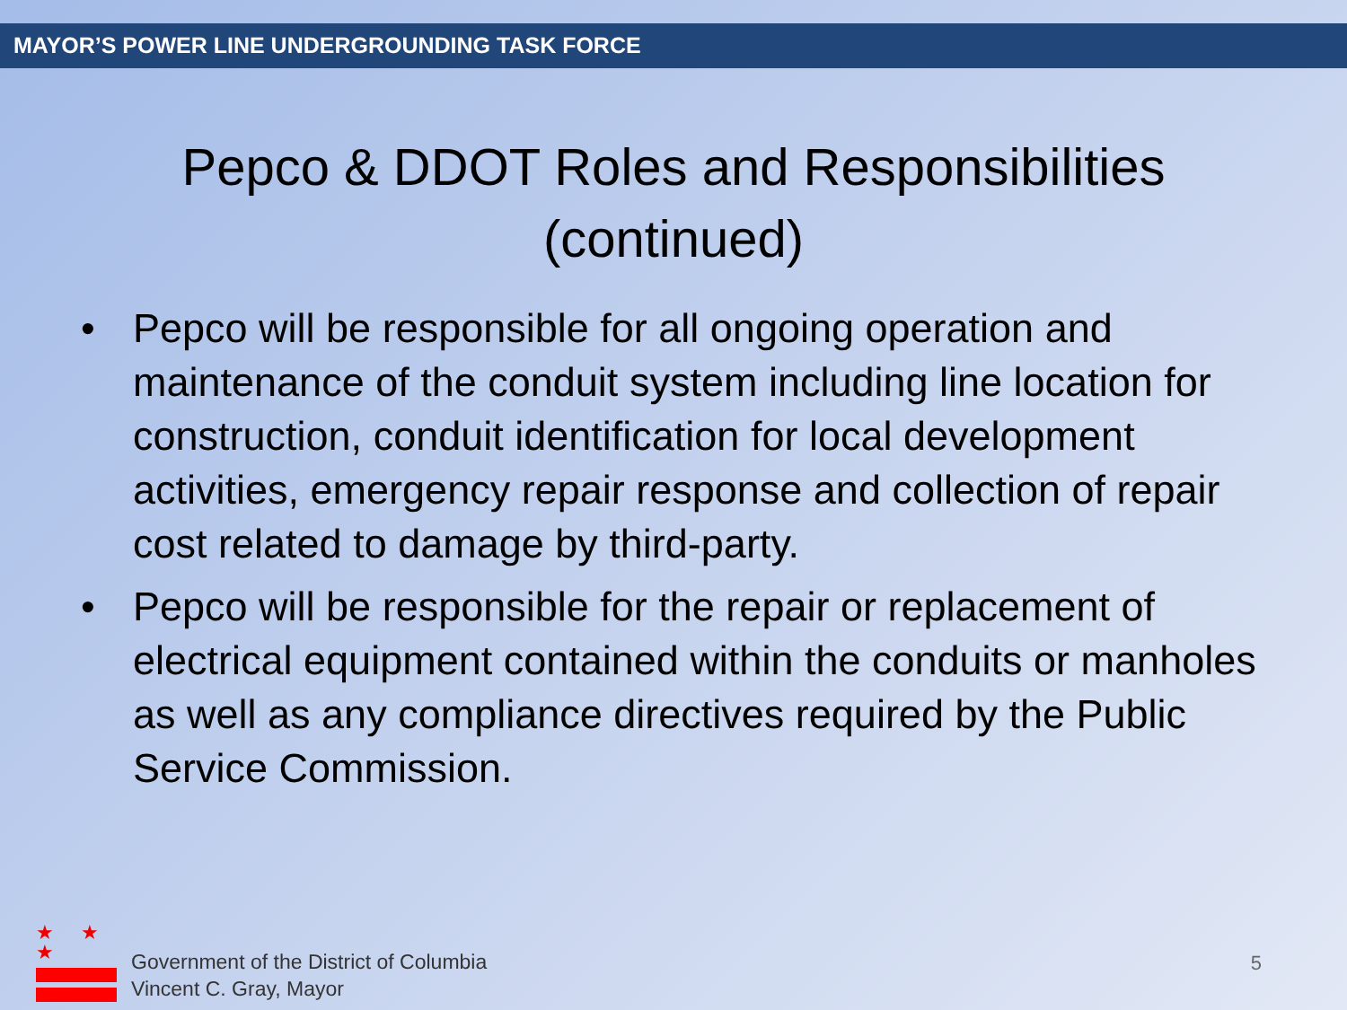MAYOR’S POWER LINE UNDERGROUNDING TASK FORCE
Pepco & DDOT Roles and Responsibilities
(continued)
• Pepco will be responsible for all ongoing operation and maintenance of the conduit system including line location for construction, conduit identification for local development activities, emergency repair response and collection of repair cost related to damage by third-party.
• Pepco will be responsible for the repair or replacement of electrical equipment contained within the conduits or manholes as well as any compliance directives required by the Public Service Commission.
★ ★ ★
Government of the District of Columbia
Vincent C. Gray, Mayor
5